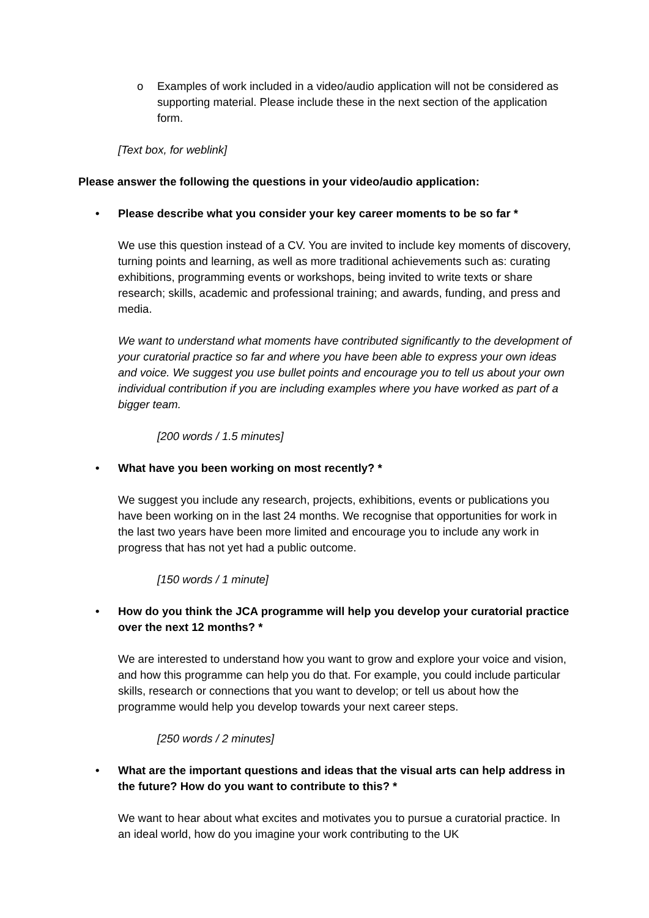o Examples of work included in a video/audio application will not be considered as supporting material. Please include these in the next section of the application form.
[Text box, for weblink]
Please answer the following the questions in your video/audio application:
• Please describe what you consider your key career moments to be so far *
We use this question instead of a CV. You are invited to include key moments of discovery, turning points and learning, as well as more traditional achievements such as: curating exhibitions, programming events or workshops, being invited to write texts or share research; skills, academic and professional training; and awards, funding, and press and media.
We want to understand what moments have contributed significantly to the development of your curatorial practice so far and where you have been able to express your own ideas and voice. We suggest you use bullet points and encourage you to tell us about your own individual contribution if you are including examples where you have worked as part of a bigger team.
[200 words / 1.5 minutes]
• What have you been working on most recently? *
We suggest you include any research, projects, exhibitions, events or publications you have been working on in the last 24 months. We recognise that opportunities for work in the last two years have been more limited and encourage you to include any work in progress that has not yet had a public outcome.
[150 words / 1 minute]
• How do you think the JCA programme will help you develop your curatorial practice over the next 12 months? *
We are interested to understand how you want to grow and explore your voice and vision, and how this programme can help you do that. For example, you could include particular skills, research or connections that you want to develop; or tell us about how the programme would help you develop towards your next career steps.
[250 words / 2 minutes]
• What are the important questions and ideas that the visual arts can help address in the future? How do you want to contribute to this? *
We want to hear about what excites and motivates you to pursue a curatorial practice. In an ideal world, how do you imagine your work contributing to the UK